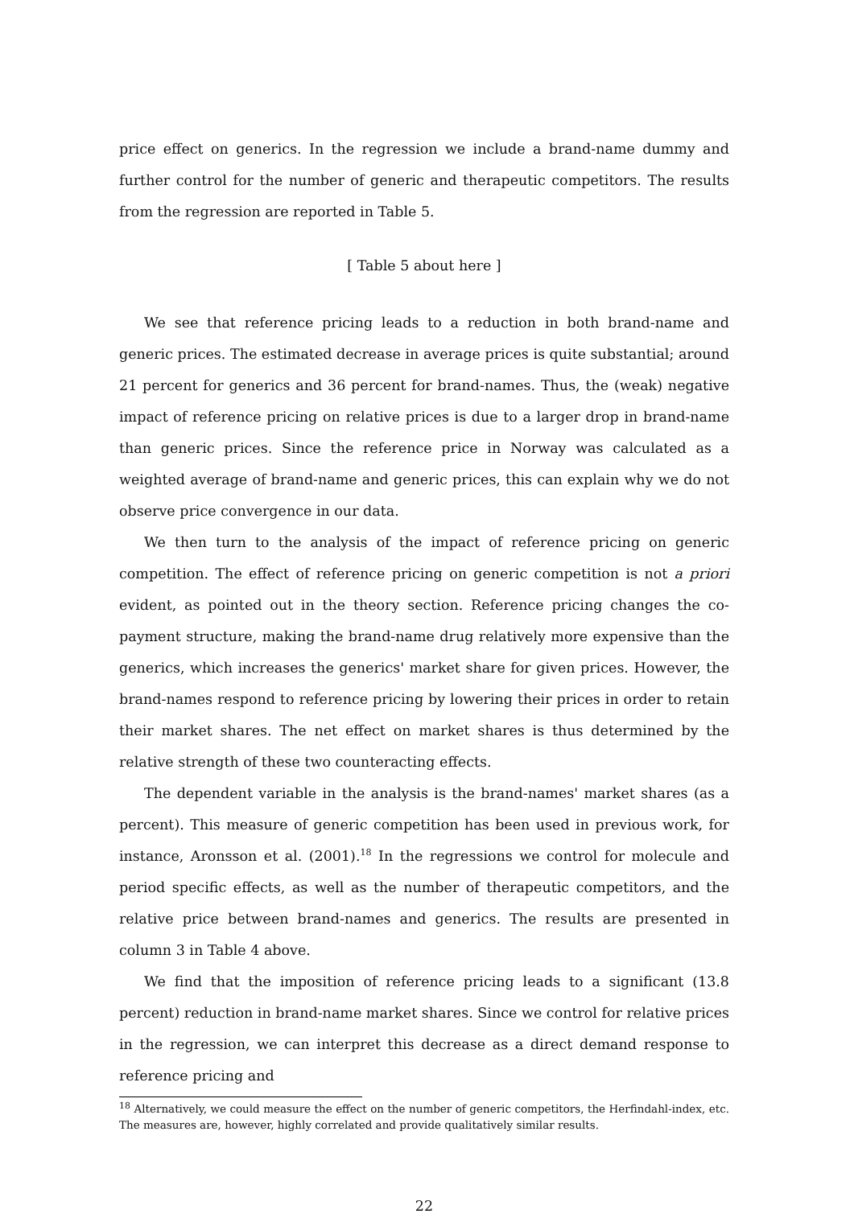price effect on generics. In the regression we include a brand-name dummy and further control for the number of generic and therapeutic competitors. The results from the regression are reported in Table 5.
[ Table 5 about here ]
We see that reference pricing leads to a reduction in both brand-name and generic prices. The estimated decrease in average prices is quite substantial; around 21 percent for generics and 36 percent for brand-names. Thus, the (weak) negative impact of reference pricing on relative prices is due to a larger drop in brand-name than generic prices. Since the reference price in Norway was calculated as a weighted average of brand-name and generic prices, this can explain why we do not observe price convergence in our data.
We then turn to the analysis of the impact of reference pricing on generic competition. The effect of reference pricing on generic competition is not a priori evident, as pointed out in the theory section. Reference pricing changes the co-payment structure, making the brand-name drug relatively more expensive than the generics, which increases the generics' market share for given prices. However, the brand-names respond to reference pricing by lowering their prices in order to retain their market shares. The net effect on market shares is thus determined by the relative strength of these two counteracting effects.
The dependent variable in the analysis is the brand-names' market shares (as a percent). This measure of generic competition has been used in previous work, for instance, Aronsson et al. (2001).<sup>18</sup> In the regressions we control for molecule and period specific effects, as well as the number of therapeutic competitors, and the relative price between brand-names and generics. The results are presented in column 3 in Table 4 above.
We find that the imposition of reference pricing leads to a significant (13.8 percent) reduction in brand-name market shares. Since we control for relative prices in the regression, we can interpret this decrease as a direct demand response to reference pricing and
<sup>18</sup> Alternatively, we could measure the effect on the number of generic competitors, the Herfindahl-index, etc. The measures are, however, highly correlated and provide qualitatively similar results.
22